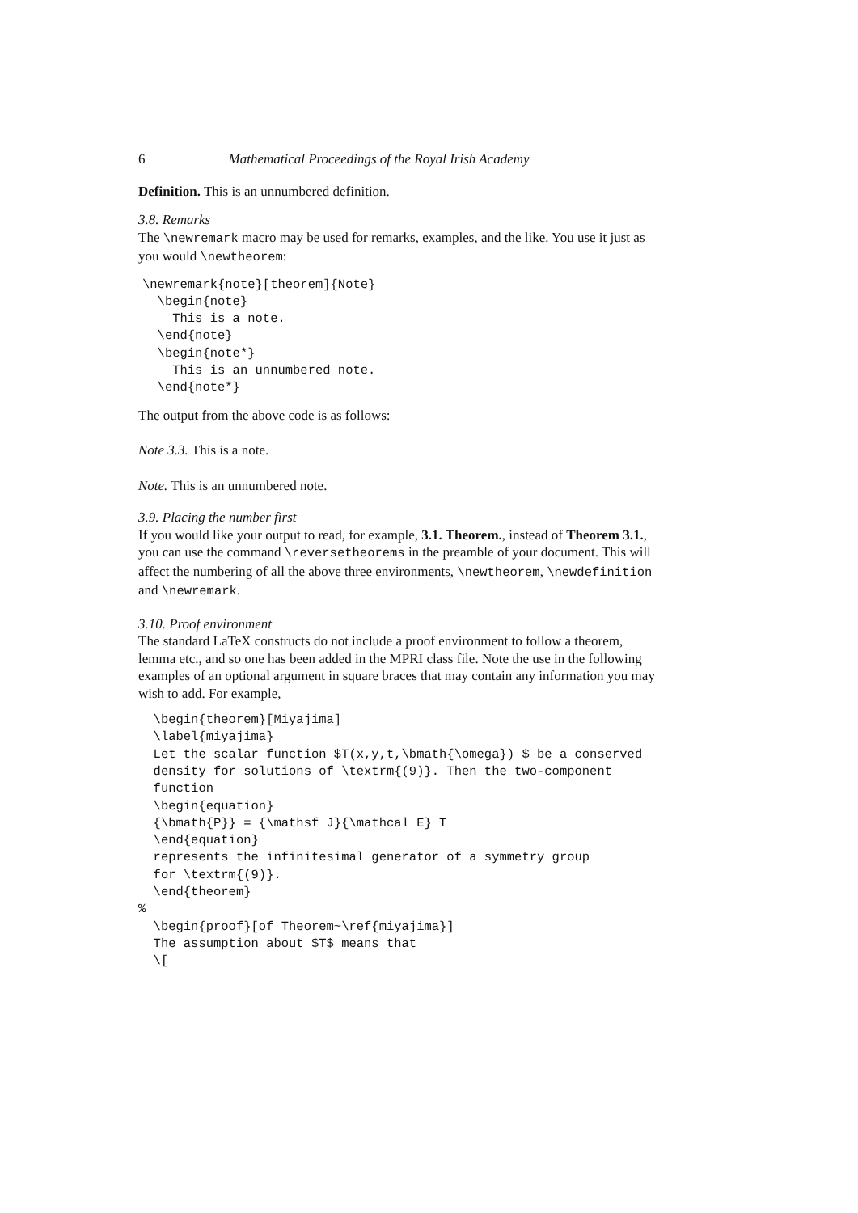6 Mathematical Proceedings of the Royal Irish Academy
Definition. This is an unnumbered definition.
3.8. Remarks
The \newremark macro may be used for remarks, examples, and the like. You use it just as you would \newtheorem:
\newremark{note}[theorem]{Note}
  \begin{note}
    This is a note.
  \end{note}
  \begin{note*}
    This is an unnumbered note.
  \end{note*}
The output from the above code is as follows:
Note 3.3. This is a note.
Note. This is an unnumbered note.
3.9. Placing the number first
If you would like your output to read, for example, 3.1. Theorem., instead of Theorem 3.1., you can use the command \reversetheorems in the preamble of your document. This will affect the numbering of all the above three environments, \newtheorem, \newdefinition and \newremark.
3.10. Proof environment
The standard LaTeX constructs do not include a proof environment to follow a theorem, lemma etc., and so one has been added in the MPRI class file. Note the use in the following examples of an optional argument in square braces that may contain any information you may wish to add. For example,
  \begin{theorem}[Miyajima]
  \label{miyajima}
  Let the scalar function $T(x,y,t,\bmath{\omega}) $ be a conserved
  density for solutions of \textrm{(9)}. Then the two-component
  function
  \begin{equation}
  {\bmath{P}} = {\mathsf J}{\mathcal E} T
  \end{equation}
  represents the infinitesimal generator of a symmetry group
  for \textrm{(9)}.
  \end{theorem}
%
  \begin{proof}[of Theorem~\ref{miyajima}]
  The assumption about $T$ means that
  \[